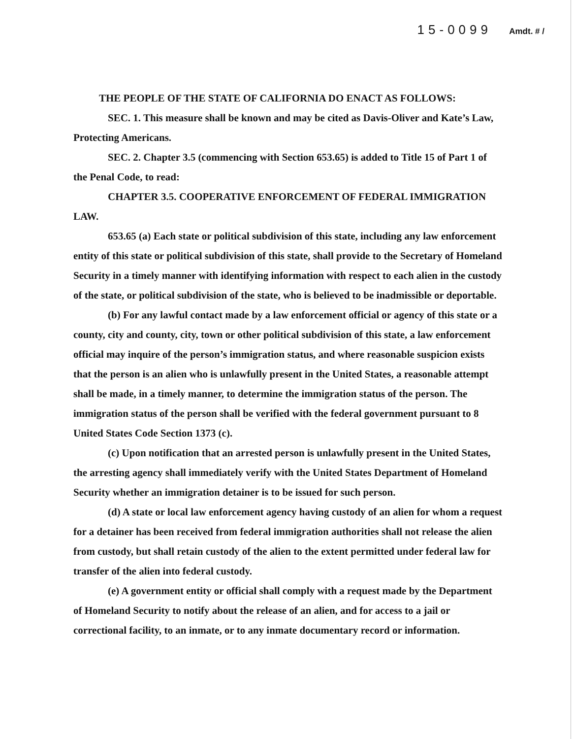15-0099 Amdt. # /
THE PEOPLE OF THE STATE OF CALIFORNIA DO ENACT AS FOLLOWS:
SEC. 1. This measure shall be known and may be cited as Davis-Oliver and Kate’s Law, Protecting Americans.
SEC. 2. Chapter 3.5 (commencing with Section 653.65) is added to Title 15 of Part 1 of the Penal Code, to read:
CHAPTER 3.5. COOPERATIVE ENFORCEMENT OF FEDERAL IMMIGRATION LAW.
653.65 (a) Each state or political subdivision of this state, including any law enforcement entity of this state or political subdivision of this state, shall provide to the Secretary of Homeland Security in a timely manner with identifying information with respect to each alien in the custody of the state, or political subdivision of the state, who is believed to be inadmissible or deportable.
(b) For any lawful contact made by a law enforcement official or agency of this state or a county, city and county, city, town or other political subdivision of this state, a law enforcement official may inquire of the person’s immigration status, and where reasonable suspicion exists that the person is an alien who is unlawfully present in the United States, a reasonable attempt shall be made, in a timely manner, to determine the immigration status of the person. The immigration status of the person shall be verified with the federal government pursuant to 8 United States Code Section 1373 (c).
(c) Upon notification that an arrested person is unlawfully present in the United States, the arresting agency shall immediately verify with the United States Department of Homeland Security whether an immigration detainer is to be issued for such person.
(d) A state or local law enforcement agency having custody of an alien for whom a request for a detainer has been received from federal immigration authorities shall not release the alien from custody, but shall retain custody of the alien to the extent permitted under federal law for transfer of the alien into federal custody.
(e) A government entity or official shall comply with a request made by the Department of Homeland Security to notify about the release of an alien, and for access to a jail or correctional facility, to an inmate, or to any inmate documentary record or information.